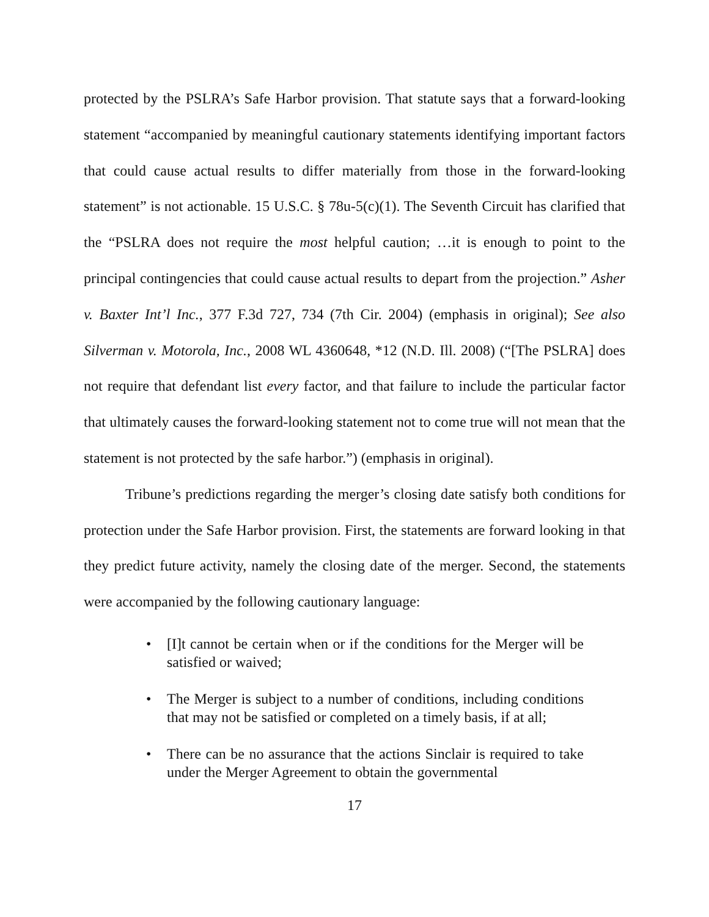protected by the PSLRA’s Safe Harbor provision. That statute says that a forward-looking statement “accompanied by meaningful cautionary statements identifying important factors that could cause actual results to differ materially from those in the forward-looking statement” is not actionable. 15 U.S.C. § 78u-5(c)(1). The Seventh Circuit has clarified that the “PSLRA does not require the most helpful caution; …it is enough to point to the principal contingencies that could cause actual results to depart from the projection.” Asher v. Baxter Int’l Inc., 377 F.3d 727, 734 (7th Cir. 2004) (emphasis in original); See also Silverman v. Motorola, Inc., 2008 WL 4360648, *12 (N.D. Ill. 2008) (“[The PSLRA] does not require that defendant list every factor, and that failure to include the particular factor that ultimately causes the forward-looking statement not to come true will not mean that the statement is not protected by the safe harbor.”) (emphasis in original).
Tribune’s predictions regarding the merger’s closing date satisfy both conditions for protection under the Safe Harbor provision. First, the statements are forward looking in that they predict future activity, namely the closing date of the merger. Second, the statements were accompanied by the following cautionary language:
• [I]t cannot be certain when or if the conditions for the Merger will be satisfied or waived;
• The Merger is subject to a number of conditions, including conditions that may not be satisfied or completed on a timely basis, if at all;
• There can be no assurance that the actions Sinclair is required to take under the Merger Agreement to obtain the governmental
17